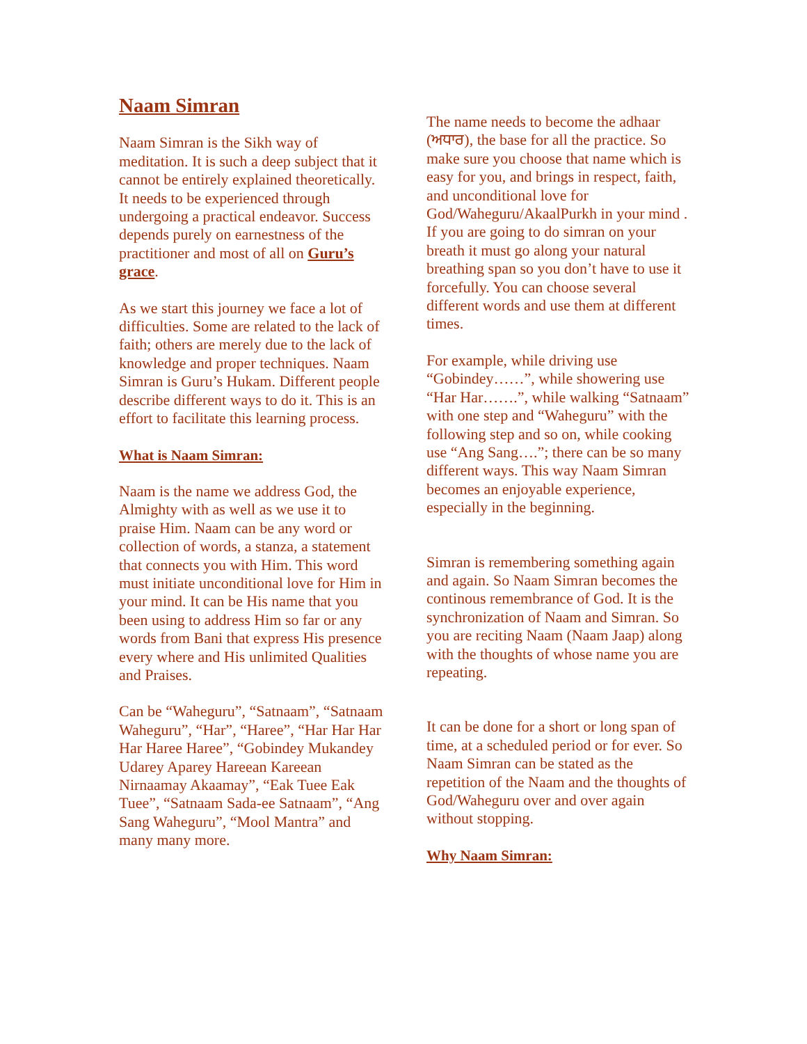Naam Simran
Naam Simran is the Sikh way of meditation. It is such a deep subject that it cannot be entirely explained theoretically. It needs to be experienced through undergoing a practical endeavor. Success depends purely on earnestness of the practitioner and most of all on Guru’s grace.
As we start this journey we face a lot of difficulties. Some are related to the lack of faith; others are merely due to the lack of knowledge and proper techniques. Naam Simran is Guru’s Hukam. Different people describe different ways to do it. This is an effort to facilitate this learning process.
What is Naam Simran:
Naam is the name we address God, the Almighty with as well as we use it to praise Him. Naam can be any word or collection of words, a stanza, a statement that connects you with Him. This word must initiate unconditional love for Him in your mind. It can be His name that you been using to address Him so far or any words from Bani that express His presence every where and His unlimited Qualities and Praises.
Can be “Waheguru”, “Satnaam”, “Satnaam Waheguru”, “Har”, “Haree”, “Har Har Har Har Haree Haree”, “Gobindey Mukandey Udarey Aparey Hareean Kareean Nirnaamay Akaamay”, “Eak Tuee Eak Tuee”, “Satnaam Sada-ee Satnaam”, “Ang Sang Waheguru”, “Mool Mantra” and many many more.
The name needs to become the adhaar (ਅਧਾਰ), the base for all the practice. So make sure you choose that name which is easy for you, and brings in respect, faith, and unconditional love for God/Waheguru/AkaalPurkh in your mind . If you are going to do simran on your breath it must go along your natural breathing span so you don’t have to use it forcefully. You can choose several different words and use them at different times.
For example, while driving use “Gobindey……”, while showering use “Har Har…….”, while walking “Satnaam” with one step and “Waheguru” with the following step and so on, while cooking use “Ang Sang….”; there can be so many different ways. This way Naam Simran becomes an enjoyable experience, especially in the beginning.
Simran is remembering something again and again. So Naam Simran becomes the continous remembrance of God. It is the synchronization of Naam and Simran. So you are reciting Naam (Naam Jaap) along with the thoughts of whose name you are repeating.
It can be done for a short or long span of time, at a scheduled period or for ever. So Naam Simran can be stated as the repetition of the Naam and the thoughts of God/Waheguru over and over again without stopping.
Why Naam Simran: